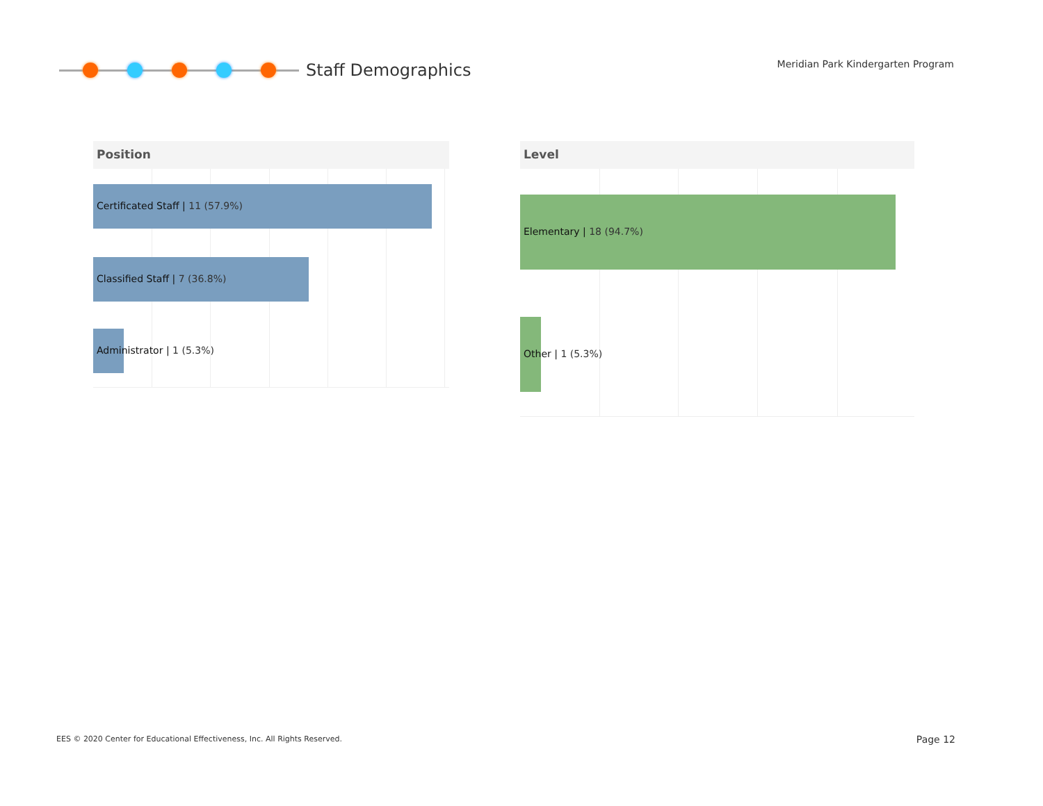Staff Demographics
Meridian Park Kindergarten Program
Position
Certificated Staff | 11 (57.9%)
Classified Staff | 7 (36.8%)
Administrator | 1 (5.3%)
Level
Elementary | 18 (94.7%)
Other | 1 (5.3%)
EES © 2020 Center for Educational Effectiveness, Inc. All Rights Reserved.
Page 12